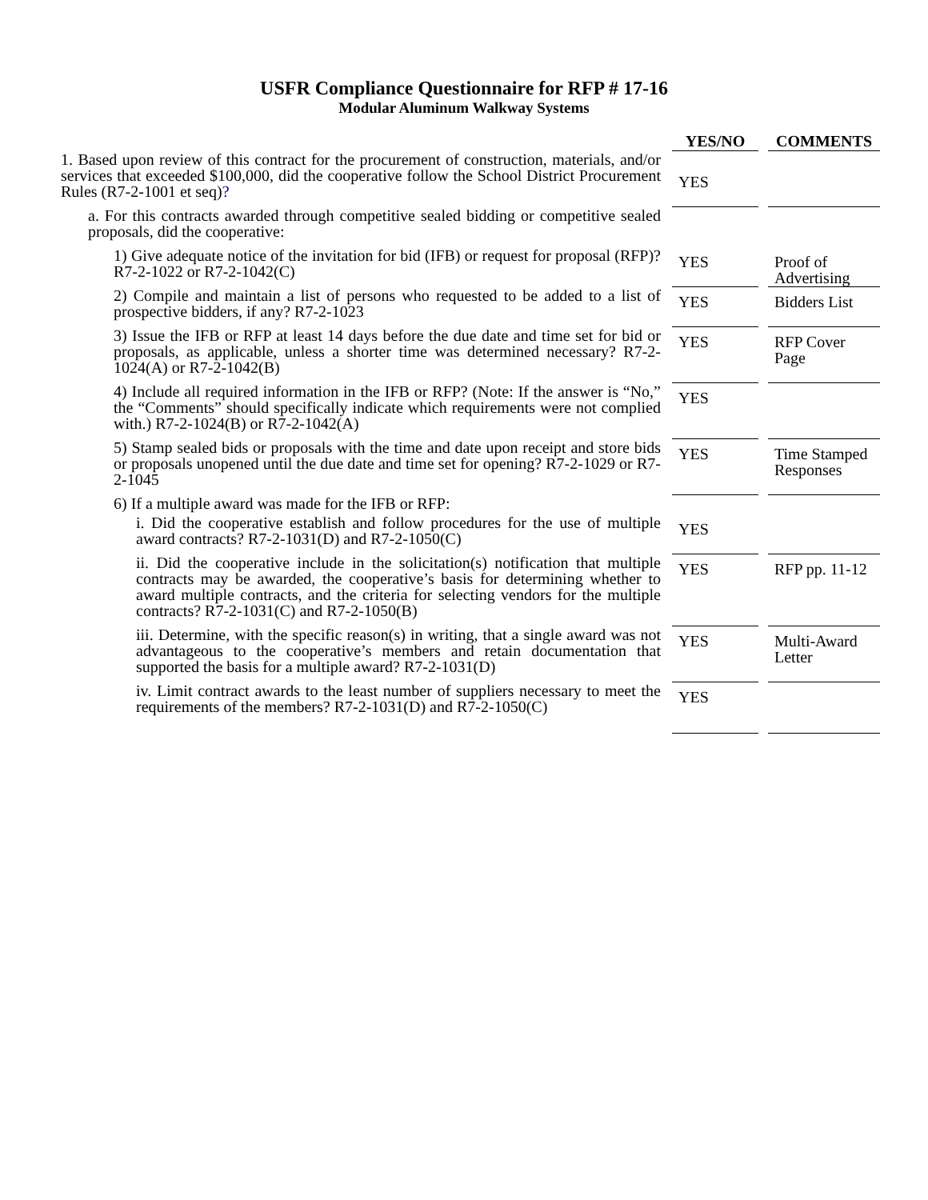USFR Compliance Questionnaire for RFP # 17-16
Modular Aluminum Walkway Systems
| | YES/NO | | COMMENTS |
| --- | --- | --- | --- |
| 1. Based upon review of this contract for the procurement of construction, materials, and/or services that exceeded $100,000, did the cooperative follow the School District Procurement Rules (R7-2-1001 et seq) ? | YES | | |
| a. For this contracts awarded through competitive sealed bidding or competitive sealed proposals, did the cooperative: | | | |
| 1) Give adequate notice of the invitation for bid (IFB) or request for proposal (RFP)? R7-2-1022 or R7-2-1042(C) | YES | | Proof of Advertising |
| 2) Compile and maintain a list of persons who requested to be added to a list of prospective bidders, if any? R7-2-1023 | YES | | Bidders List |
| 3) Issue the IFB or RFP at least 14 days before the due date and time set for bid or proposals, as applicable, unless a shorter time was determined necessary? R7-2-1024(A) or R7-2-1042(B) | YES | | RFP Cover Page |
| 4) Include all required information in the IFB or RFP? (Note: If the answer is “No,” the “Comments” should specifically indicate which requirements were not complied with.) R7-2-1024(B) or R7-2-1042(A) | YES | | |
| 5) Stamp sealed bids or proposals with the time and date upon receipt and store bids or proposals unopened until the due date and time set for opening? R7-2-1029 or R7-2-1045 | YES | | Time Stamped Responses |
| 6) If a multiple award was made for the IFB or RFP: | | | |
| i. Did the cooperative establish and follow procedures for the use of multiple award contracts? R7-2-1031(D) and R7-2-1050(C) | YES | | |
| ii. Did the cooperative include in the solicitation(s) notification that multiple contracts may be awarded, the cooperative’s basis for determining whether to award multiple contracts, and the criteria for selecting vendors for the multiple contracts? R7-2-1031(C) and R7-2-1050(B) | YES | | RFP pp. 11-12 |
| iii. Determine, with the specific reason(s) in writing, that a single award was not advantageous to the cooperative’s members and retain documentation that supported the basis for a multiple award? R7-2-1031(D) | YES | | Multi-Award Letter |
| iv. Limit contract awards to the least number of suppliers necessary to meet the requirements of the members? R7-2-1031(D) and R7-2-1050(C) | YES | | |